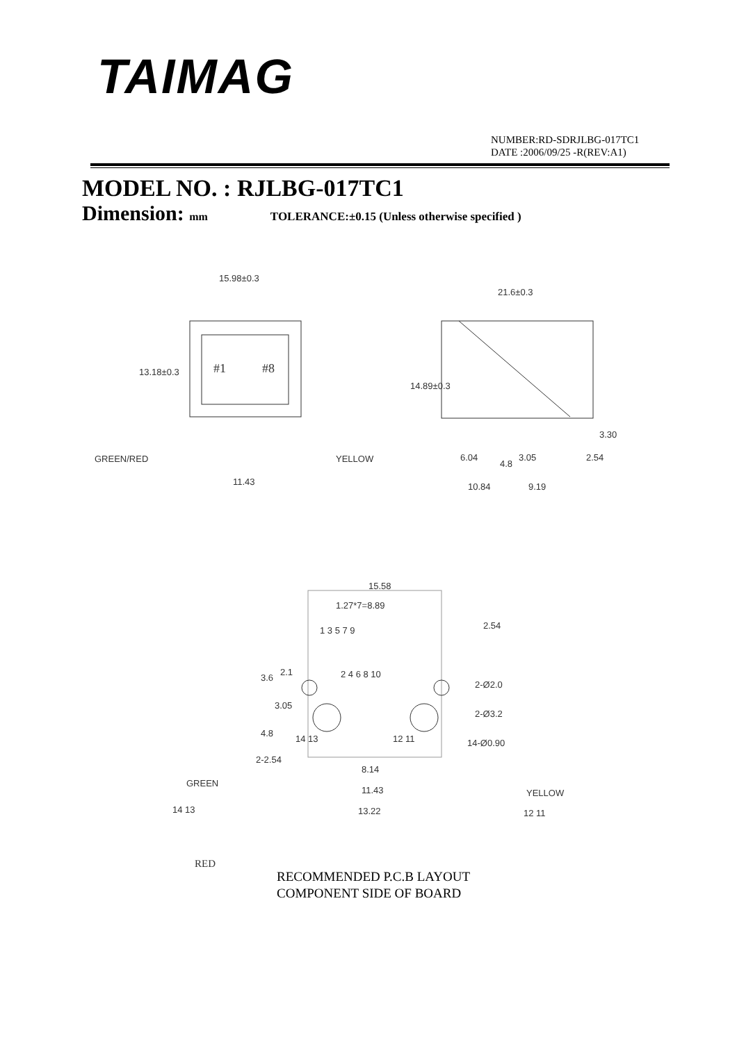TAIMAG
NUMBER:RD-SDRJLBG-017TC1
DATE :2006/09/25 -R(REV:A1)
MODEL NO. : RJLBG-017TC1
Dimension: mm TOLERANCE:±0.15 (Unless otherwise specified )
15.98±0.3
21.6±0.3
#1
#8
GREEN/RED
YELLOW
11.43
6.04
4.8
3.05
2.54
3.30
10.84
9.19
13.18±0.3
14.89±0.3
15.58
1.27*7=8.89
2.54
1 3 5 7 9
2 4 6 8 10
3.6
2.1
3.05
4.8
2-Ø2.0
2-Ø3.2
14-Ø0.90
14 13
12 11
2-2.54
8.14
11.43
13.22
GREEN
14 13
RED
YELLOW
12 11
RECOMMENDED P.C.B LAYOUT
COMPONENT SIDE OF BOARD